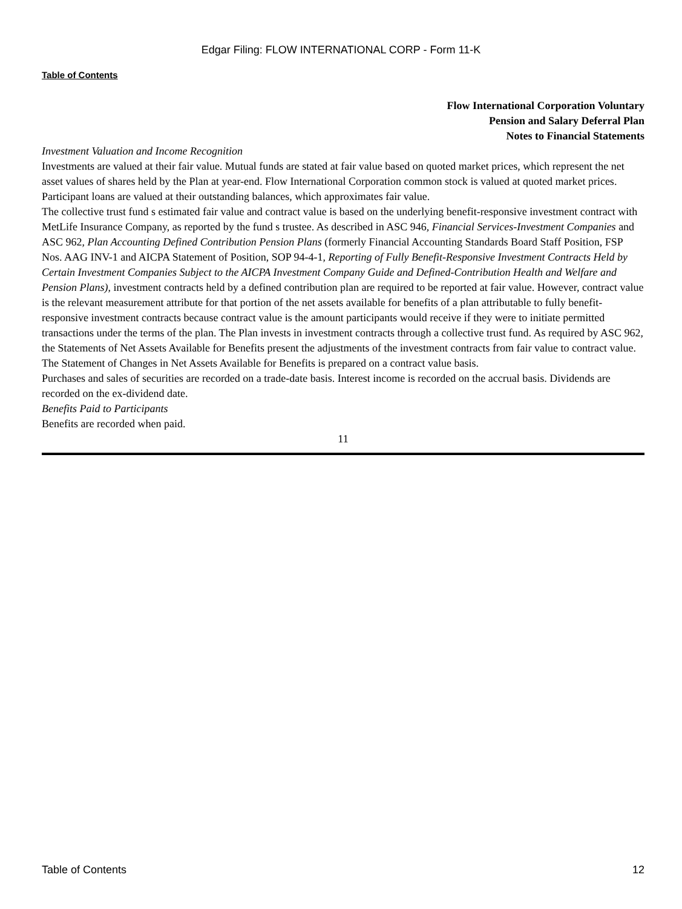Edgar Filing: FLOW INTERNATIONAL CORP - Form 11-K
Table of Contents
Flow International Corporation Voluntary
Pension and Salary Deferral Plan
Notes to Financial Statements
Investment Valuation and Income Recognition
Investments are valued at their fair value. Mutual funds are stated at fair value based on quoted market prices, which represent the net asset values of shares held by the Plan at year-end. Flow International Corporation common stock is valued at quoted market prices. Participant loans are valued at their outstanding balances, which approximates fair value.
The collective trust fund s estimated fair value and contract value is based on the underlying benefit-responsive investment contract with MetLife Insurance Company, as reported by the fund s trustee. As described in ASC 946, Financial Services-Investment Companies and ASC 962, Plan Accounting Defined Contribution Pension Plans (formerly Financial Accounting Standards Board Staff Position, FSP Nos. AAG INV-1 and AICPA Statement of Position, SOP 94-4-1, Reporting of Fully Benefit-Responsive Investment Contracts Held by Certain Investment Companies Subject to the AICPA Investment Company Guide and Defined-Contribution Health and Welfare and Pension Plans), investment contracts held by a defined contribution plan are required to be reported at fair value. However, contract value is the relevant measurement attribute for that portion of the net assets available for benefits of a plan attributable to fully benefit-responsive investment contracts because contract value is the amount participants would receive if they were to initiate permitted transactions under the terms of the plan. The Plan invests in investment contracts through a collective trust fund. As required by ASC 962, the Statements of Net Assets Available for Benefits present the adjustments of the investment contracts from fair value to contract value. The Statement of Changes in Net Assets Available for Benefits is prepared on a contract value basis.
Purchases and sales of securities are recorded on a trade-date basis. Interest income is recorded on the accrual basis. Dividends are recorded on the ex-dividend date.
Benefits Paid to Participants
Benefits are recorded when paid.
11
Table of Contents 12